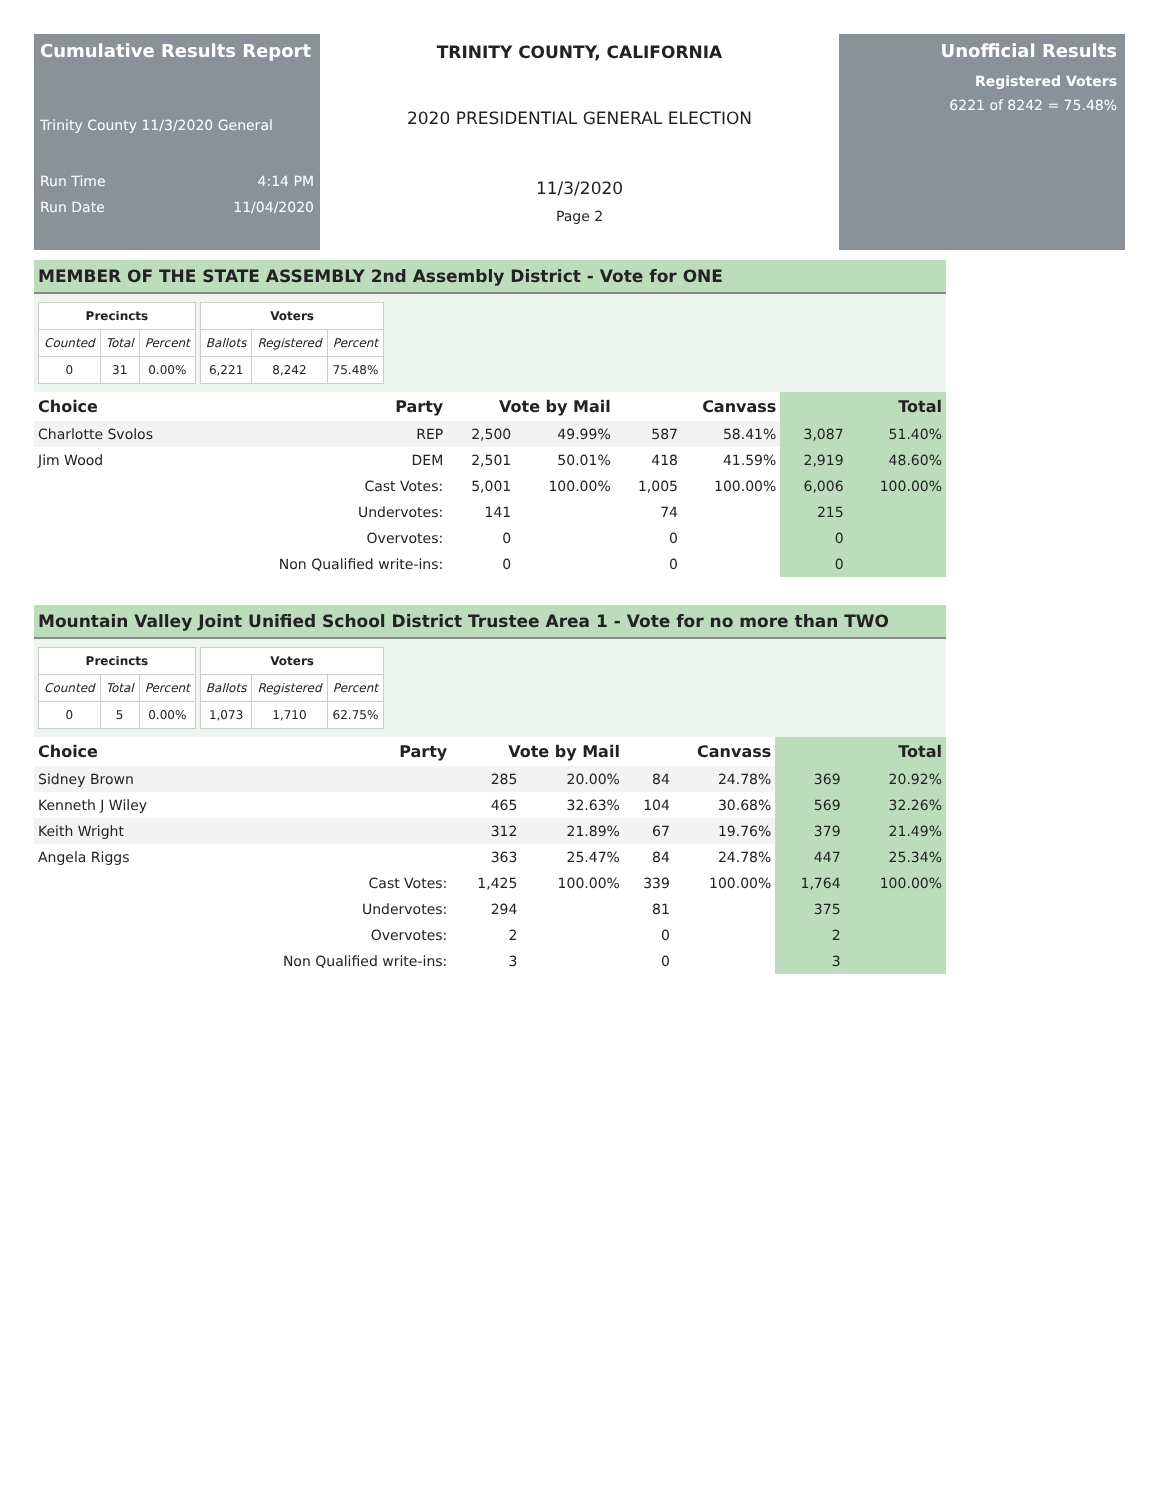Cumulative Results Report
Trinity County 11/3/2020 General
Run Time 4:14 PM
Run Date 11/04/2020
TRINITY COUNTY, CALIFORNIA
2020 PRESIDENTIAL GENERAL ELECTION
11/3/2020
Page 2
Unofficial Results
Registered Voters
6221 of 8242 = 75.48%
MEMBER OF THE STATE ASSEMBLY 2nd Assembly District - Vote for ONE
| Precincts | | |
| --- | --- | --- |
| Counted | Total | Percent |
| 0 | 31 | 0.00% |
| Voters | | |
| --- | --- | --- |
| Ballots | Registered | Percent |
| 6,221 | 8,242 | 75.48% |
| Choice | Party | Vote by Mail | | Canvass | | Total | |
| --- | --- | --- | --- | --- | --- | --- | --- |
| Charlotte Svolos | REP | 2,500 | 49.99% | 587 | 58.41% | 3,087 | 51.40% |
| Jim Wood | DEM | 2,501 | 50.01% | 418 | 41.59% | 2,919 | 48.60% |
| | Cast Votes: | 5,001 | 100.00% | 1,005 | 100.00% | 6,006 | 100.00% |
| | Undervotes: | 141 | | 74 | | 215 | |
| | Overvotes: | 0 | | 0 | | 0 | |
| | Non Qualified write-ins: | 0 | | 0 | | 0 | |
Mountain Valley Joint Unified School District Trustee Area 1 - Vote for no more than TWO
| Precincts | | |
| --- | --- | --- |
| Counted | Total | Percent |
| 0 | 5 | 0.00% |
| Voters | | |
| --- | --- | --- |
| Ballots | Registered | Percent |
| 1,073 | 1,710 | 62.75% |
| Choice | Party | Vote by Mail | | Canvass | | Total | |
| --- | --- | --- | --- | --- | --- | --- | --- |
| Sidney Brown | | 285 | 20.00% | 84 | 24.78% | 369 | 20.92% |
| Kenneth J Wiley | | 465 | 32.63% | 104 | 30.68% | 569 | 32.26% |
| Keith Wright | | 312 | 21.89% | 67 | 19.76% | 379 | 21.49% |
| Angela Riggs | | 363 | 25.47% | 84 | 24.78% | 447 | 25.34% |
| | Cast Votes: | 1,425 | 100.00% | 339 | 100.00% | 1,764 | 100.00% |
| | Undervotes: | 294 | | 81 | | 375 | |
| | Overvotes: | 2 | | 0 | | 2 | |
| | Non Qualified write-ins: | 3 | | 0 | | 3 | |